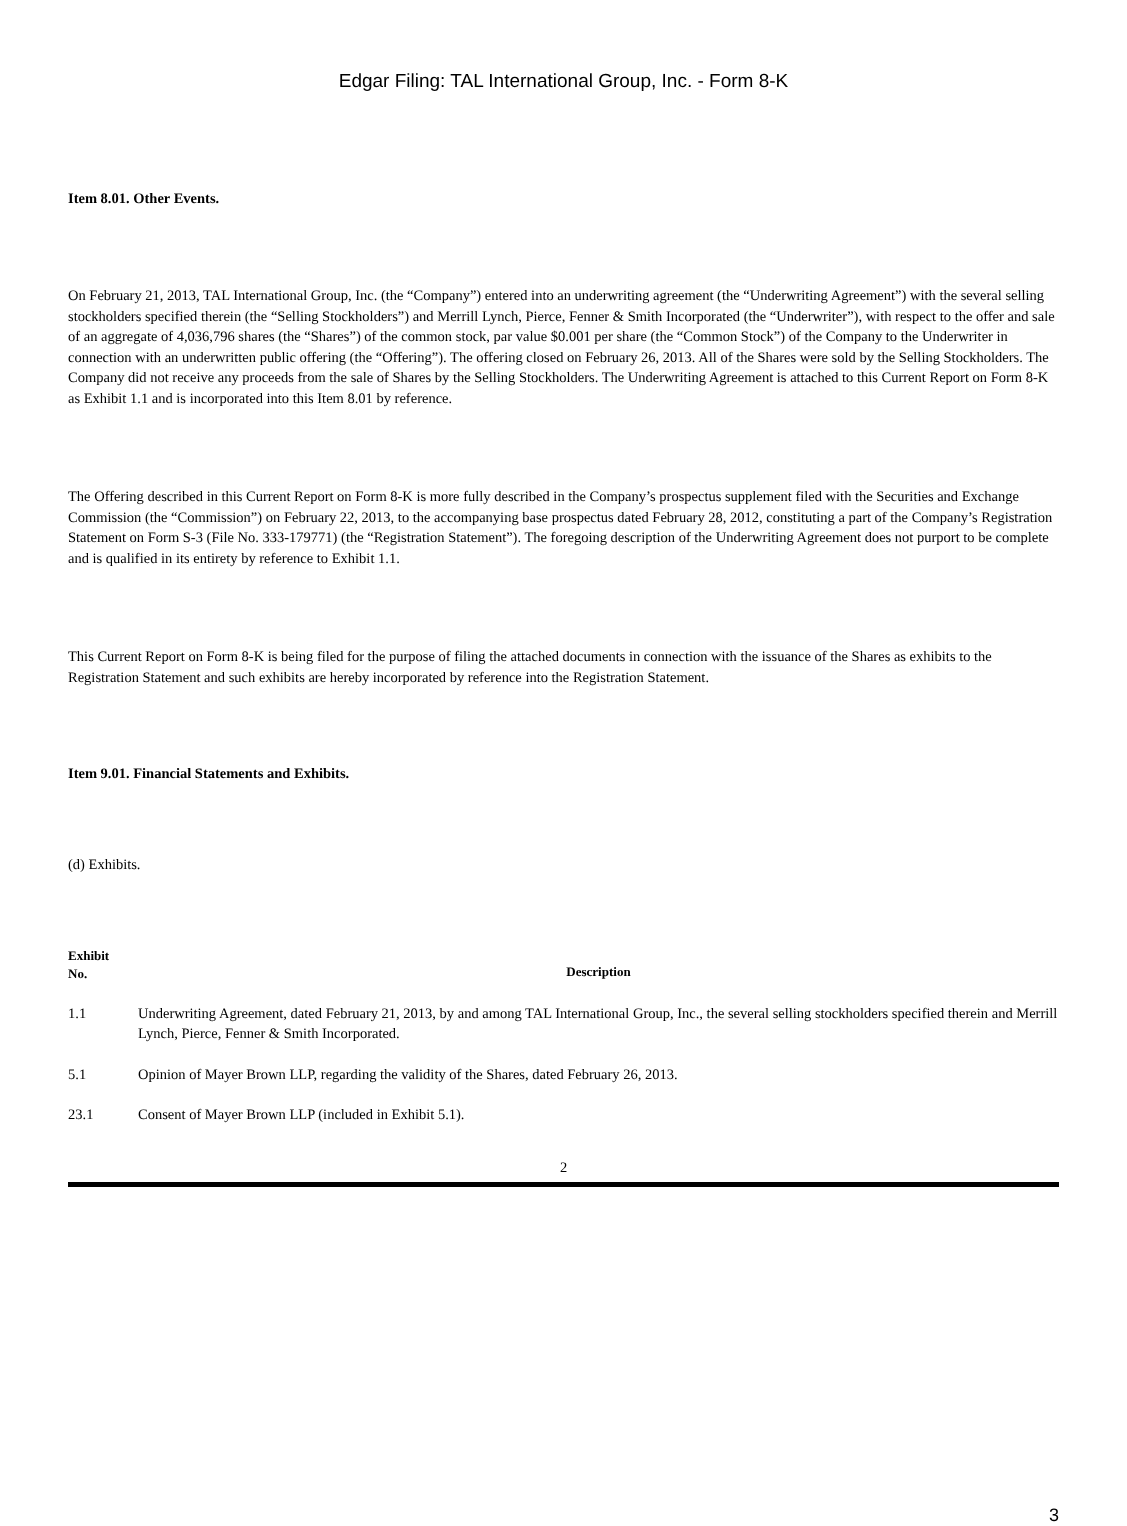Edgar Filing: TAL International Group, Inc. - Form 8-K
Item 8.01. Other Events.
On February 21, 2013, TAL International Group, Inc. (the “Company”) entered into an underwriting agreement (the “Underwriting Agreement”) with the several selling stockholders specified therein (the “Selling Stockholders”) and Merrill Lynch, Pierce, Fenner & Smith Incorporated (the “Underwriter”), with respect to the offer and sale of an aggregate of 4,036,796 shares (the “Shares”) of the common stock, par value $0.001 per share (the “Common Stock”) of the Company to the Underwriter in connection with an underwritten public offering (the “Offering”). The offering closed on February 26, 2013. All of the Shares were sold by the Selling Stockholders. The Company did not receive any proceeds from the sale of Shares by the Selling Stockholders. The Underwriting Agreement is attached to this Current Report on Form 8-K as Exhibit 1.1 and is incorporated into this Item 8.01 by reference.
The Offering described in this Current Report on Form 8-K is more fully described in the Company’s prospectus supplement filed with the Securities and Exchange Commission (the “Commission”) on February 22, 2013, to the accompanying base prospectus dated February 28, 2012, constituting a part of the Company’s Registration Statement on Form S-3 (File No. 333-179771) (the “Registration Statement”). The foregoing description of the Underwriting Agreement does not purport to be complete and is qualified in its entirety by reference to Exhibit 1.1.
This Current Report on Form 8-K is being filed for the purpose of filing the attached documents in connection with the issuance of the Shares as exhibits to the Registration Statement and such exhibits are hereby incorporated by reference into the Registration Statement.
Item 9.01. Financial Statements and Exhibits.
(d) Exhibits.
| Exhibit No. | Description |
| --- | --- |
| 1.1 | Underwriting Agreement, dated February 21, 2013, by and among TAL International Group, Inc., the several selling stockholders specified therein and Merrill Lynch, Pierce, Fenner & Smith Incorporated. |
| 5.1 | Opinion of Mayer Brown LLP, regarding the validity of the Shares, dated February 26, 2013. |
| 23.1 | Consent of Mayer Brown LLP (included in Exhibit 5.1). |
2
3